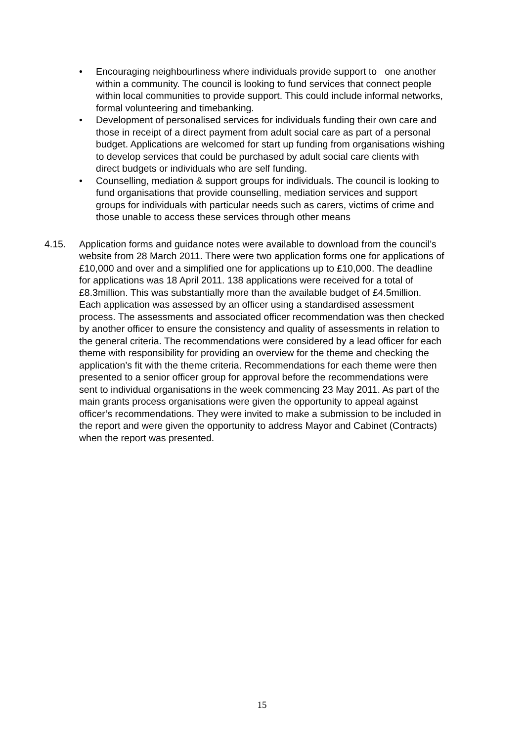• Encouraging neighbourliness where individuals provide support to one another within a community. The council is looking to fund services that connect people within local communities to provide support. This could include informal networks, formal volunteering and timebanking.
• Development of personalised services for individuals funding their own care and those in receipt of a direct payment from adult social care as part of a personal budget. Applications are welcomed for start up funding from organisations wishing to develop services that could be purchased by adult social care clients with direct budgets or individuals who are self funding.
• Counselling, mediation & support groups for individuals. The council is looking to fund organisations that provide counselling, mediation services and support groups for individuals with particular needs such as carers, victims of crime and those unable to access these services through other means
4.15. Application forms and guidance notes were available to download from the council’s website from 28 March 2011. There were two application forms one for applications of £10,000 and over and a simplified one for applications up to £10,000. The deadline for applications was 18 April 2011. 138 applications were received for a total of £8.3million. This was substantially more than the available budget of £4.5million. Each application was assessed by an officer using a standardised assessment process. The assessments and associated officer recommendation was then checked by another officer to ensure the consistency and quality of assessments in relation to the general criteria. The recommendations were considered by a lead officer for each theme with responsibility for providing an overview for the theme and checking the application’s fit with the theme criteria. Recommendations for each theme were then presented to a senior officer group for approval before the recommendations were sent to individual organisations in the week commencing 23 May 2011. As part of the main grants process organisations were given the opportunity to appeal against officer’s recommendations. They were invited to make a submission to be included in the report and were given the opportunity to address Mayor and Cabinet (Contracts) when the report was presented.
15